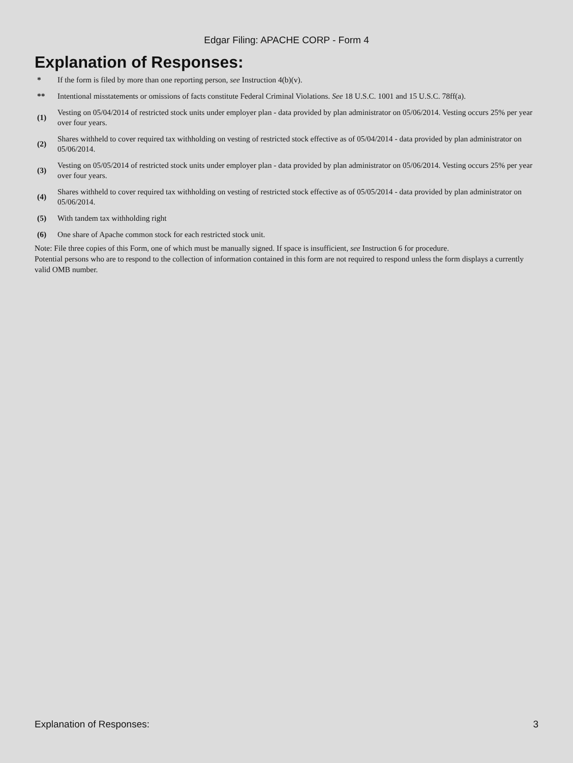Edgar Filing: APACHE CORP - Form 4
Explanation of Responses:
| * | If the form is filed by more than one reporting person, see Instruction 4(b)(v). |
| ** | Intentional misstatements or omissions of facts constitute Federal Criminal Violations. See 18 U.S.C. 1001 and 15 U.S.C. 78ff(a). |
| (1) | Vesting on 05/04/2014 of restricted stock units under employer plan - data provided by plan administrator on 05/06/2014. Vesting occurs 25% per year over four years. |
| (2) | Shares withheld to cover required tax withholding on vesting of restricted stock effective as of 05/04/2014 - data provided by plan administrator on 05/06/2014. |
| (3) | Vesting on 05/05/2014 of restricted stock units under employer plan - data provided by plan administrator on 05/06/2014. Vesting occurs 25% per year over four years. |
| (4) | Shares withheld to cover required tax withholding on vesting of restricted stock effective as of 05/05/2014 - data provided by plan administrator on 05/06/2014. |
| (5) | With tandem tax withholding right |
| (6) | One share of Apache common stock for each restricted stock unit. |
Note: File three copies of this Form, one of which must be manually signed. If space is insufficient, see Instruction 6 for procedure.
Potential persons who are to respond to the collection of information contained in this form are not required to respond unless the form displays a currently valid OMB number.
Explanation of Responses: 3